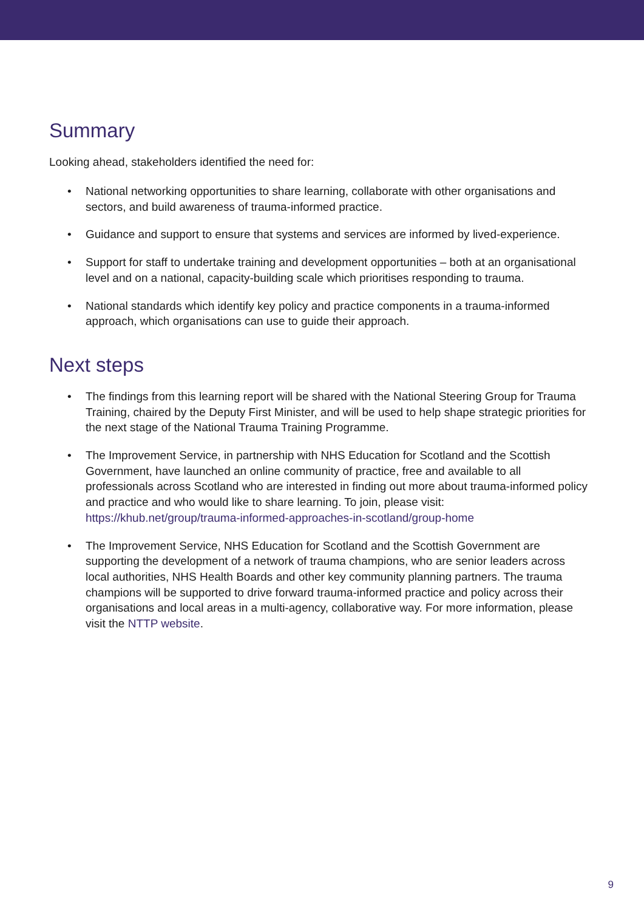Summary
Looking ahead, stakeholders identified the need for:
• National networking opportunities to share learning, collaborate with other organisations and sectors, and build awareness of trauma-informed practice.
• Guidance and support to ensure that systems and services are informed by lived-experience.
• Support for staff to undertake training and development opportunities – both at an organisational level and on a national, capacity-building scale which prioritises responding to trauma.
• National standards which identify key policy and practice components in a trauma-informed approach, which organisations can use to guide their approach.
Next steps
• The findings from this learning report will be shared with the National Steering Group for Trauma Training, chaired by the Deputy First Minister, and will be used to help shape strategic priorities for the next stage of the National Trauma Training Programme.
• The Improvement Service, in partnership with NHS Education for Scotland and the Scottish Government, have launched an online community of practice, free and available to all professionals across Scotland who are interested in finding out more about trauma-informed policy and practice and who would like to share learning. To join, please visit: https://khub.net/group/trauma-informed-approaches-in-scotland/group-home
• The Improvement Service, NHS Education for Scotland and the Scottish Government are supporting the development of a network of trauma champions, who are senior leaders across local authorities, NHS Health Boards and other key community planning partners. The trauma champions will be supported to drive forward trauma-informed practice and policy across their organisations and local areas in a multi-agency, collaborative way. For more information, please visit the NTTP website.
9